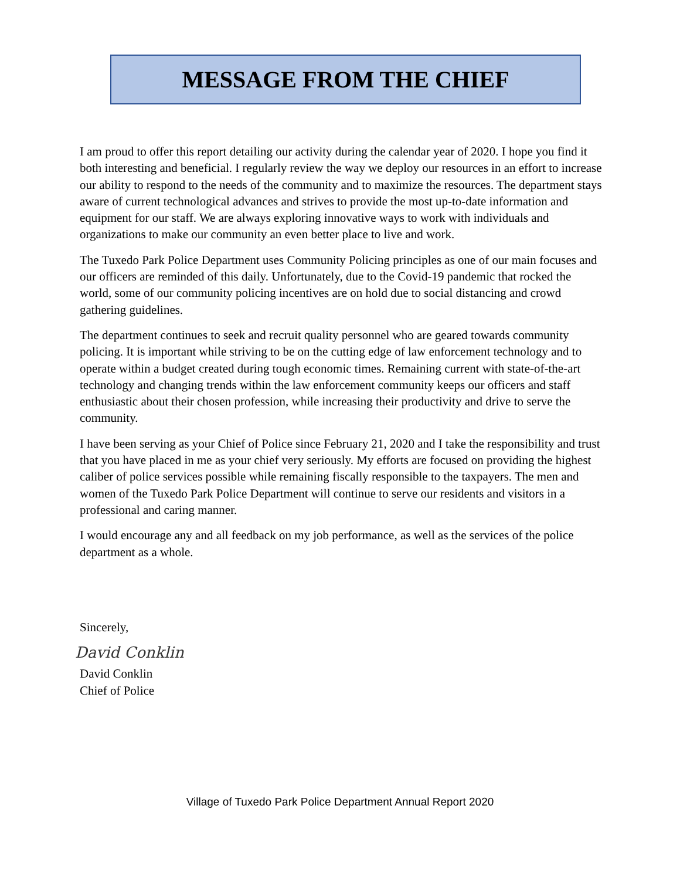MESSAGE FROM THE CHIEF
I am proud to offer this report detailing our activity during the calendar year of 2020. I hope you find it both interesting and beneficial. I regularly review the way we deploy our resources in an effort to increase our ability to respond to the needs of the community and to maximize the resources. The department stays aware of current technological advances and strives to provide the most up-to-date information and equipment for our staff. We are always exploring innovative ways to work with individuals and organizations to make our community an even better place to live and work.
The Tuxedo Park Police Department uses Community Policing principles as one of our main focuses and our officers are reminded of this daily. Unfortunately, due to the Covid-19 pandemic that rocked the world, some of our community policing incentives are on hold due to social distancing and crowd gathering guidelines.
The department continues to seek and recruit quality personnel who are geared towards community policing. It is important while striving to be on the cutting edge of law enforcement technology and to operate within a budget created during tough economic times. Remaining current with state-of-the-art technology and changing trends within the law enforcement community keeps our officers and staff enthusiastic about their chosen profession, while increasing their productivity and drive to serve the community.
I have been serving as your Chief of Police since February 21, 2020 and I take the responsibility and trust that you have placed in me as your chief very seriously. My efforts are focused on providing the highest caliber of police services possible while remaining fiscally responsible to the taxpayers. The men and women of the Tuxedo Park Police Department will continue to serve our residents and visitors in a professional and caring manner.
I would encourage any and all feedback on my job performance, as well as the services of the police department as a whole.
Sincerely,
David Conklin
David Conklin
Chief of Police
Village of Tuxedo Park Police Department Annual Report 2020